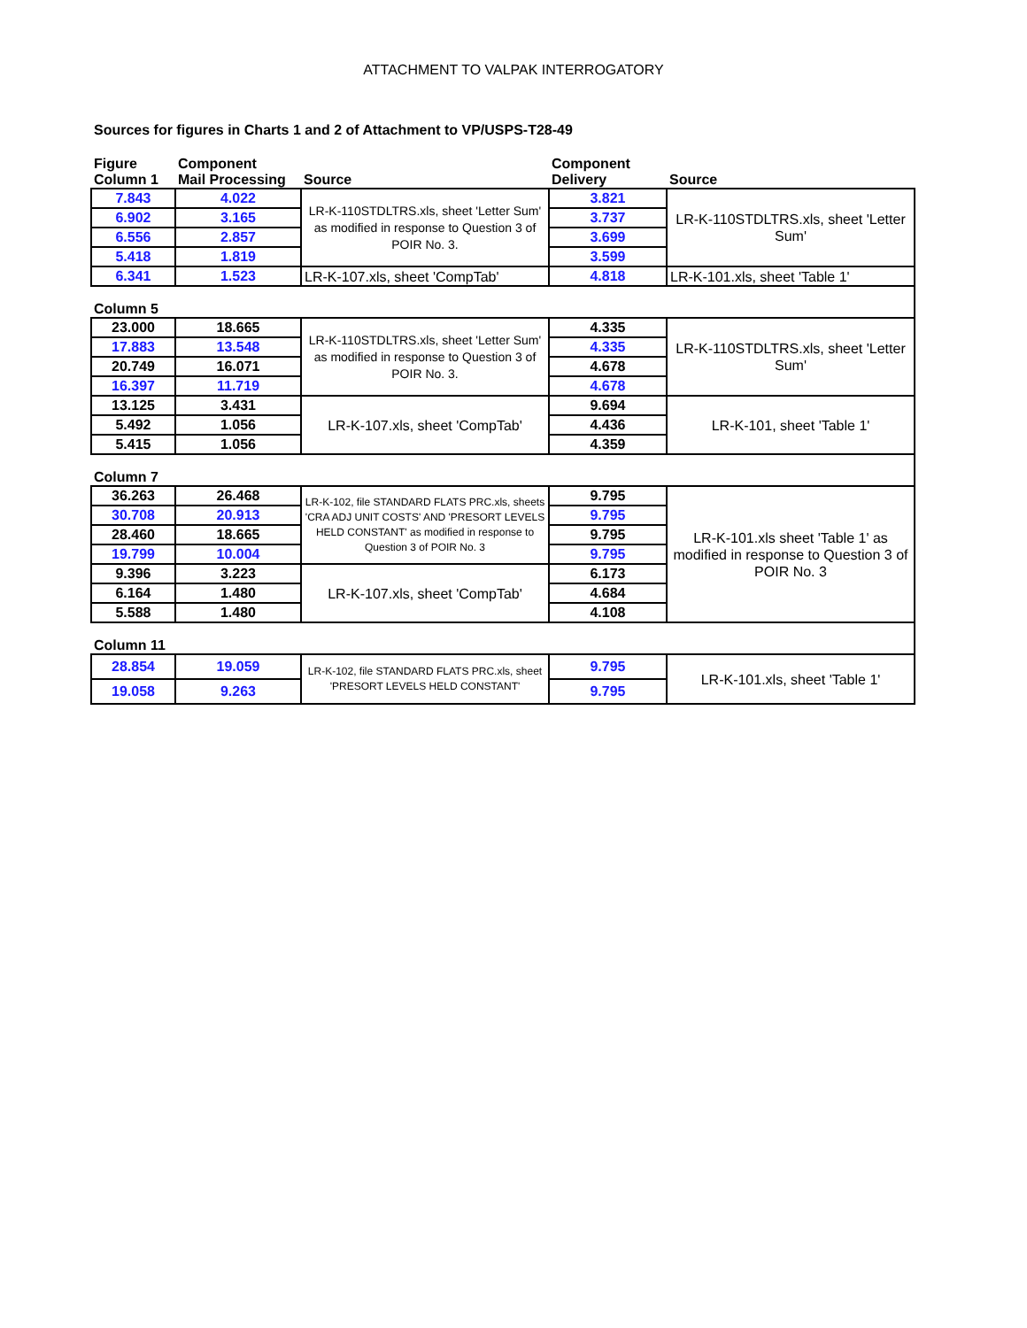ATTACHMENT TO VALPAK INTERROGATORY
Sources for figures in Charts 1 and 2 of Attachment to VP/USPS-T28-49
| Figure Column 1 | Component Mail Processing | Source | Component Delivery | Source |
| --- | --- | --- | --- | --- |
| 7.843 | 4.022 | LR-K-110STDLTRS.xls, sheet 'Letter Sum' as modified in response to Question 3 of POIR No. 3. | 3.821 | LR-K-110STDLTRS.xls, sheet 'Letter Sum' |
| 6.902 | 3.165 | | 3.737 | |
| 6.556 | 2.857 | | 3.699 | |
| 5.418 | 1.819 | | 3.599 | |
| 6.341 | 1.523 | LR-K-107.xls, sheet 'CompTab' | 4.818 | LR-K-101.xls, sheet 'Table 1' |
| Column 5 | | | | |
| 23.000 | 18.665 | LR-K-110STDLTRS.xls, sheet 'Letter Sum' as modified in response to Question 3 of POIR No. 3. | 4.335 | LR-K-110STDLTRS.xls, sheet 'Letter Sum' |
| 17.883 | 13.548 | | 4.335 | |
| 20.749 | 16.071 | | 4.678 | |
| 16.397 | 11.719 | | 4.678 | |
| 13.125 | 3.431 | LR-K-107.xls, sheet 'CompTab' | 9.694 | LR-K-101, sheet 'Table 1' |
| 5.492 | 1.056 | | 4.436 | |
| 5.415 | 1.056 | | 4.359 | |
| Column 7 | | | | |
| 36.263 | 26.468 | LR-K-102, file STANDARD FLATS PRC.xls, sheets 'CRA ADJ UNIT COSTS' AND 'PRESORT LEVELS HELD CONSTANT' as modified in response to Question 3 of POIR No. 3 | 9.795 | LR-K-101.xls sheet 'Table 1' as modified in response to Question 3 of POIR No. 3 |
| 30.708 | 20.913 | | 9.795 | |
| 28.460 | 18.665 | | 9.795 | |
| 19.799 | 10.004 | | 9.795 | |
| 9.396 | 3.223 | LR-K-107.xls, sheet 'CompTab' | 6.173 | |
| 6.164 | 1.480 | | 4.684 | |
| 5.588 | 1.480 | | 4.108 | |
| Column 11 | | | | |
| 28.854 | 19.059 | LR-K-102, file STANDARD FLATS PRC.xls, sheet 'PRESORT LEVELS HELD CONSTANT' | 9.795 | LR-K-101.xls, sheet 'Table 1' |
| 19.058 | 9.263 | | 9.795 | |